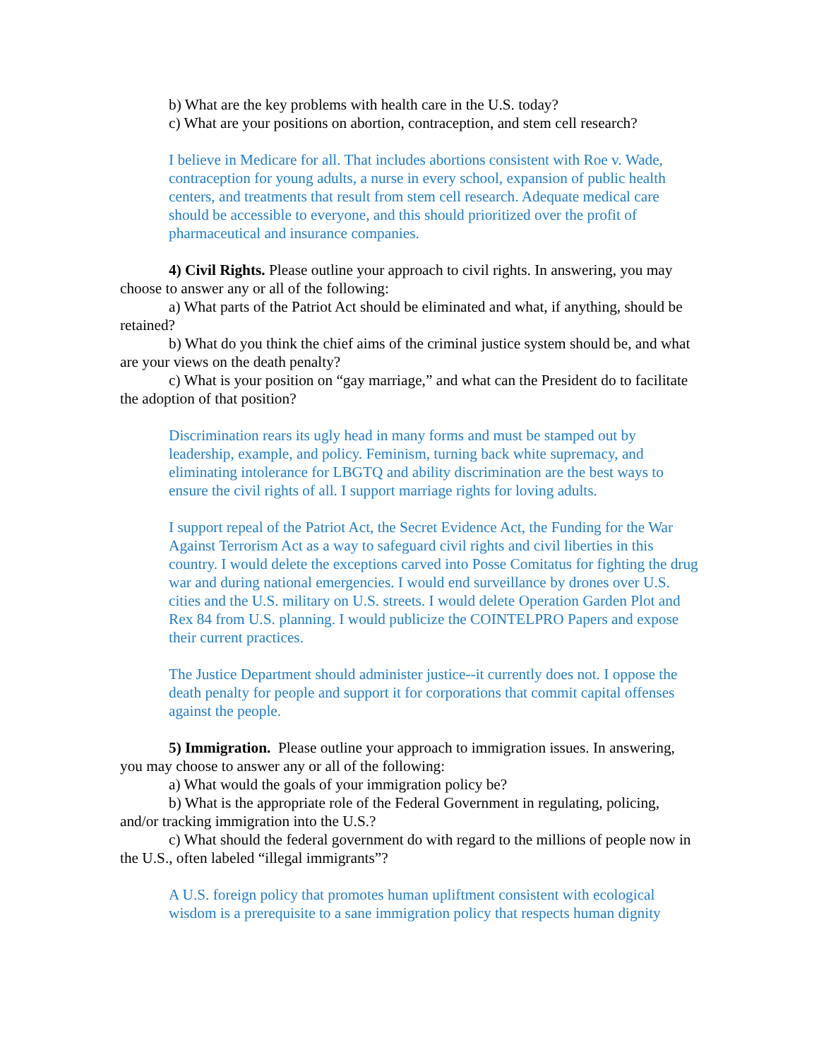b) What are the key problems with health care in the U.S. today?
c) What are your positions on abortion, contraception, and stem cell research?
I believe in Medicare for all. That includes abortions consistent with Roe v. Wade, contraception for young adults, a nurse in every school, expansion of public health centers, and treatments that result from stem cell research. Adequate medical care should be accessible to everyone, and this should prioritized over the profit of pharmaceutical and insurance companies.
4) Civil Rights. Please outline your approach to civil rights. In answering, you may choose to answer any or all of the following:
a) What parts of the Patriot Act should be eliminated and what, if anything, should be retained?
b) What do you think the chief aims of the criminal justice system should be, and what are your views on the death penalty?
c) What is your position on “gay marriage,” and what can the President do to facilitate the adoption of that position?
Discrimination rears its ugly head in many forms and must be stamped out by leadership, example, and policy. Feminism, turning back white supremacy, and eliminating intolerance for LBGTQ and ability discrimination are the best ways to ensure the civil rights of all. I support marriage rights for loving adults.
I support repeal of the Patriot Act, the Secret Evidence Act, the Funding for the War Against Terrorism Act as a way to safeguard civil rights and civil liberties in this country. I would delete the exceptions carved into Posse Comitatus for fighting the drug war and during national emergencies. I would end surveillance by drones over U.S. cities and the U.S. military on U.S. streets. I would delete Operation Garden Plot and Rex 84 from U.S. planning. I would publicize the COINTELPRO Papers and expose their current practices.
The Justice Department should administer justice--it currently does not. I oppose the death penalty for people and support it for corporations that commit capital offenses against the people.
5) Immigration. Please outline your approach to immigration issues. In answering, you may choose to answer any or all of the following:
a) What would the goals of your immigration policy be?
b) What is the appropriate role of the Federal Government in regulating, policing, and/or tracking immigration into the U.S.?
c) What should the federal government do with regard to the millions of people now in the U.S., often labeled “illegal immigrants”?
A U.S. foreign policy that promotes human upliftment consistent with ecological wisdom is a prerequisite to a sane immigration policy that respects human dignity